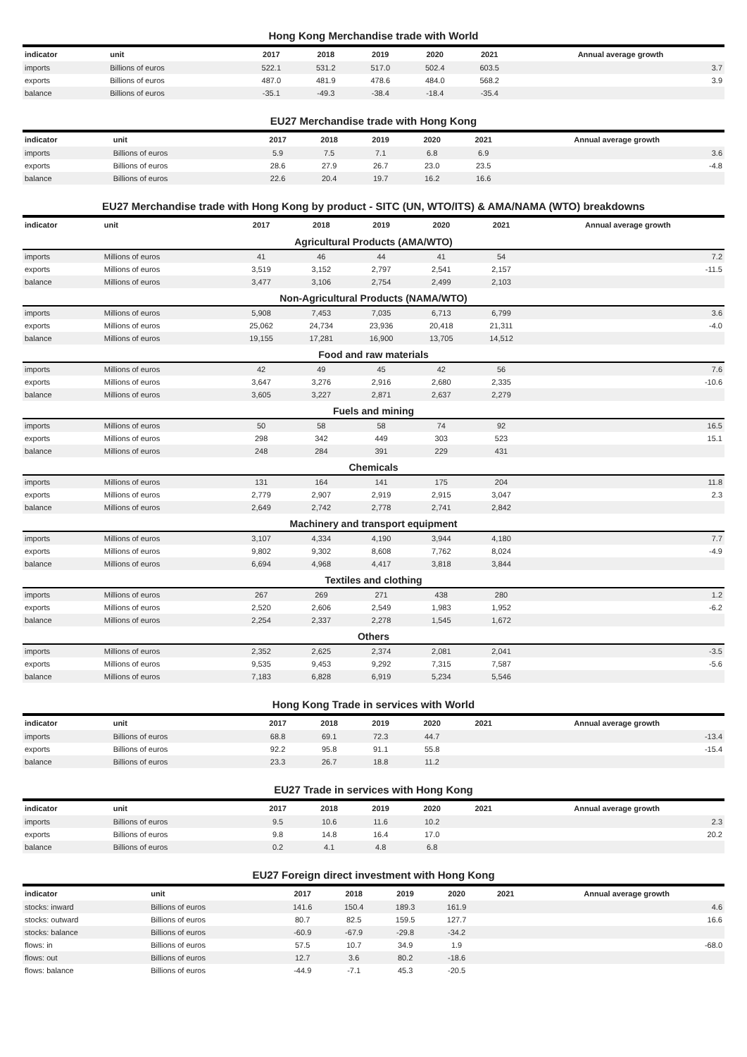Hong Kong Merchandise trade with World
| indicator | unit | 2017 | 2018 | 2019 | 2020 | 2021 | Annual average growth |
| --- | --- | --- | --- | --- | --- | --- | --- |
| imports | Billions of euros | 522.1 | 531.2 | 517.0 | 502.4 | 603.5 | 3.7 |
| exports | Billions of euros | 487.0 | 481.9 | 478.6 | 484.0 | 568.2 | 3.9 |
| balance | Billions of euros | -35.1 | -49.3 | -38.4 | -18.4 | -35.4 | |
EU27 Merchandise trade with Hong Kong
| indicator | unit | 2017 | 2018 | 2019 | 2020 | 2021 | Annual average growth |
| --- | --- | --- | --- | --- | --- | --- | --- |
| imports | Billions of euros | 5.9 | 7.5 | 7.1 | 6.8 | 6.9 | 3.6 |
| exports | Billions of euros | 28.6 | 27.9 | 26.7 | 23.0 | 23.5 | -4.8 |
| balance | Billions of euros | 22.6 | 20.4 | 19.7 | 16.2 | 16.6 | |
EU27 Merchandise trade with Hong Kong by product - SITC (UN, WTO/ITS) & AMA/NAMA (WTO) breakdowns
| indicator | unit | 2017 | 2018 | 2019 | 2020 | 2021 | Annual average growth |
| --- | --- | --- | --- | --- | --- | --- | --- |
| Agricultural Products (AMA/WTO) | | | | | | | |
| imports | Millions of euros | 41 | 46 | 44 | 41 | 54 | 7.2 |
| exports | Millions of euros | 3,519 | 3,152 | 2,797 | 2,541 | 2,157 | -11.5 |
| balance | Millions of euros | 3,477 | 3,106 | 2,754 | 2,499 | 2,103 | |
| Non-Agricultural Products (NAMA/WTO) | | | | | | | |
| imports | Millions of euros | 5,908 | 7,453 | 7,035 | 6,713 | 6,799 | 3.6 |
| exports | Millions of euros | 25,062 | 24,734 | 23,936 | 20,418 | 21,311 | -4.0 |
| balance | Millions of euros | 19,155 | 17,281 | 16,900 | 13,705 | 14,512 | |
| Food and raw materials | | | | | | | |
| imports | Millions of euros | 42 | 49 | 45 | 42 | 56 | 7.6 |
| exports | Millions of euros | 3,647 | 3,276 | 2,916 | 2,680 | 2,335 | -10.6 |
| balance | Millions of euros | 3,605 | 3,227 | 2,871 | 2,637 | 2,279 | |
| Fuels and mining | | | | | | | |
| imports | Millions of euros | 50 | 58 | 58 | 74 | 92 | 16.5 |
| exports | Millions of euros | 298 | 342 | 449 | 303 | 523 | 15.1 |
| balance | Millions of euros | 248 | 284 | 391 | 229 | 431 | |
| Chemicals | | | | | | | |
| imports | Millions of euros | 131 | 164 | 141 | 175 | 204 | 11.8 |
| exports | Millions of euros | 2,779 | 2,907 | 2,919 | 2,915 | 3,047 | 2.3 |
| balance | Millions of euros | 2,649 | 2,742 | 2,778 | 2,741 | 2,842 | |
| Machinery and transport equipment | | | | | | | |
| imports | Millions of euros | 3,107 | 4,334 | 4,190 | 3,944 | 4,180 | 7.7 |
| exports | Millions of euros | 9,802 | 9,302 | 8,608 | 7,762 | 8,024 | -4.9 |
| balance | Millions of euros | 6,694 | 4,968 | 4,417 | 3,818 | 3,844 | |
| Textiles and clothing | | | | | | | |
| imports | Millions of euros | 267 | 269 | 271 | 438 | 280 | 1.2 |
| exports | Millions of euros | 2,520 | 2,606 | 2,549 | 1,983 | 1,952 | -6.2 |
| balance | Millions of euros | 2,254 | 2,337 | 2,278 | 1,545 | 1,672 | |
| Others | | | | | | | |
| imports | Millions of euros | 2,352 | 2,625 | 2,374 | 2,081 | 2,041 | -3.5 |
| exports | Millions of euros | 9,535 | 9,453 | 9,292 | 7,315 | 7,587 | -5.6 |
| balance | Millions of euros | 7,183 | 6,828 | 6,919 | 5,234 | 5,546 | |
Hong Kong Trade in services with World
| indicator | unit | 2017 | 2018 | 2019 | 2020 | 2021 | Annual average growth |
| --- | --- | --- | --- | --- | --- | --- | --- |
| imports | Billions of euros | 68.8 | 69.1 | 72.3 | 44.7 | | -13.4 |
| exports | Billions of euros | 92.2 | 95.8 | 91.1 | 55.8 | | -15.4 |
| balance | Billions of euros | 23.3 | 26.7 | 18.8 | 11.2 | | |
EU27 Trade in services with Hong Kong
| indicator | unit | 2017 | 2018 | 2019 | 2020 | 2021 | Annual average growth |
| --- | --- | --- | --- | --- | --- | --- | --- |
| imports | Billions of euros | 9.5 | 10.6 | 11.6 | 10.2 | | 2.3 |
| exports | Billions of euros | 9.8 | 14.8 | 16.4 | 17.0 | | 20.2 |
| balance | Billions of euros | 0.2 | 4.1 | 4.8 | 6.8 | | |
EU27 Foreign direct investment with Hong Kong
| indicator | unit | 2017 | 2018 | 2019 | 2020 | 2021 | Annual average growth |
| --- | --- | --- | --- | --- | --- | --- | --- |
| stocks: inward | Billions of euros | 141.6 | 150.4 | 189.3 | 161.9 | | 4.6 |
| stocks: outward | Billions of euros | 80.7 | 82.5 | 159.5 | 127.7 | | 16.6 |
| stocks: balance | Billions of euros | -60.9 | -67.9 | -29.8 | -34.2 | | |
| flows: in | Billions of euros | 57.5 | 10.7 | 34.9 | 1.9 | | -68.0 |
| flows: out | Billions of euros | 12.7 | 3.6 | 80.2 | -18.6 | | |
| flows: balance | Billions of euros | -44.9 | -7.1 | 45.3 | -20.5 | | |